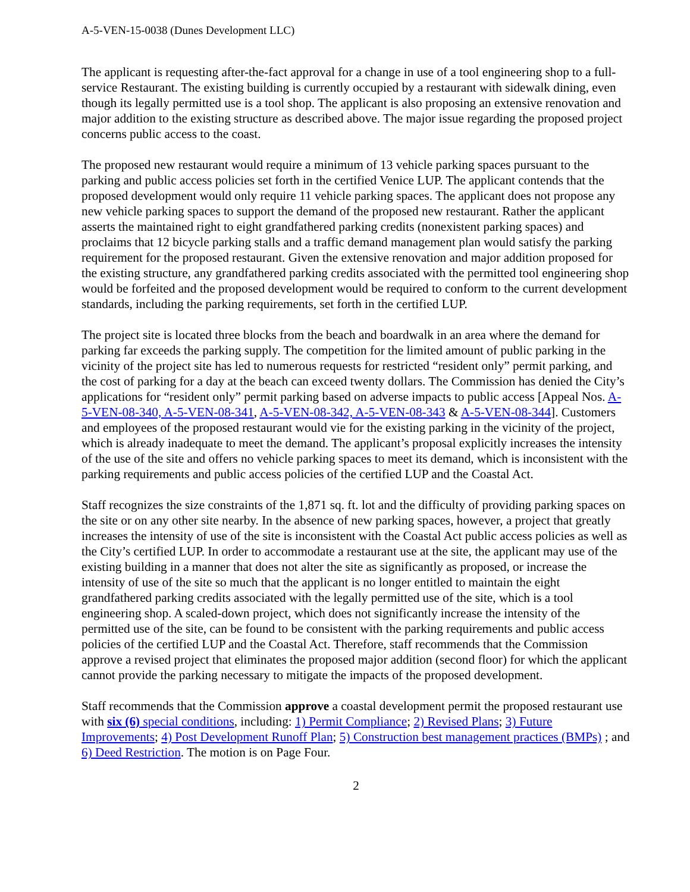A-5-VEN-15-0038 (Dunes Development LLC)
The applicant is requesting after-the-fact approval for a change in use of a tool engineering shop to a full-service Restaurant. The existing building is currently occupied by a restaurant with sidewalk dining, even though its legally permitted use is a tool shop. The applicant is also proposing an extensive renovation and major addition to the existing structure as described above. The major issue regarding the proposed project concerns public access to the coast.
The proposed new restaurant would require a minimum of 13 vehicle parking spaces pursuant to the parking and public access policies set forth in the certified Venice LUP. The applicant contends that the proposed development would only require 11 vehicle parking spaces. The applicant does not propose any new vehicle parking spaces to support the demand of the proposed new restaurant. Rather the applicant asserts the maintained right to eight grandfathered parking credits (nonexistent parking spaces) and proclaims that 12 bicycle parking stalls and a traffic demand management plan would satisfy the parking requirement for the proposed restaurant. Given the extensive renovation and major addition proposed for the existing structure, any grandfathered parking credits associated with the permitted tool engineering shop would be forfeited and the proposed development would be required to conform to the current development standards, including the parking requirements, set forth in the certified LUP.
The project site is located three blocks from the beach and boardwalk in an area where the demand for parking far exceeds the parking supply. The competition for the limited amount of public parking in the vicinity of the project site has led to numerous requests for restricted “resident only” permit parking, and the cost of parking for a day at the beach can exceed twenty dollars. The Commission has denied the City’s applications for “resident only” permit parking based on adverse impacts to public access [Appeal Nos. A-5-VEN-08-340, A-5-VEN-08-341, A-5-VEN-08-342, A-5-VEN-08-343 & A-5-VEN-08-344]. Customers and employees of the proposed restaurant would vie for the existing parking in the vicinity of the project, which is already inadequate to meet the demand. The applicant’s proposal explicitly increases the intensity of the use of the site and offers no vehicle parking spaces to meet its demand, which is inconsistent with the parking requirements and public access policies of the certified LUP and the Coastal Act.
Staff recognizes the size constraints of the 1,871 sq. ft. lot and the difficulty of providing parking spaces on the site or on any other site nearby. In the absence of new parking spaces, however, a project that greatly increases the intensity of use of the site is inconsistent with the Coastal Act public access policies as well as the City’s certified LUP. In order to accommodate a restaurant use at the site, the applicant may use of the existing building in a manner that does not alter the site as significantly as proposed, or increase the intensity of use of the site so much that the applicant is no longer entitled to maintain the eight grandfathered parking credits associated with the legally permitted use of the site, which is a tool engineering shop. A scaled-down project, which does not significantly increase the intensity of the permitted use of the site, can be found to be consistent with the parking requirements and public access policies of the certified LUP and the Coastal Act. Therefore, staff recommends that the Commission approve a revised project that eliminates the proposed major addition (second floor) for which the applicant cannot provide the parking necessary to mitigate the impacts of the proposed development.
Staff recommends that the Commission approve a coastal development permit the proposed restaurant use with six (6) special conditions, including: 1) Permit Compliance; 2) Revised Plans; 3) Future Improvements; 4) Post Development Runoff Plan; 5) Construction best management practices (BMPs) ; and 6) Deed Restriction. The motion is on Page Four.
2